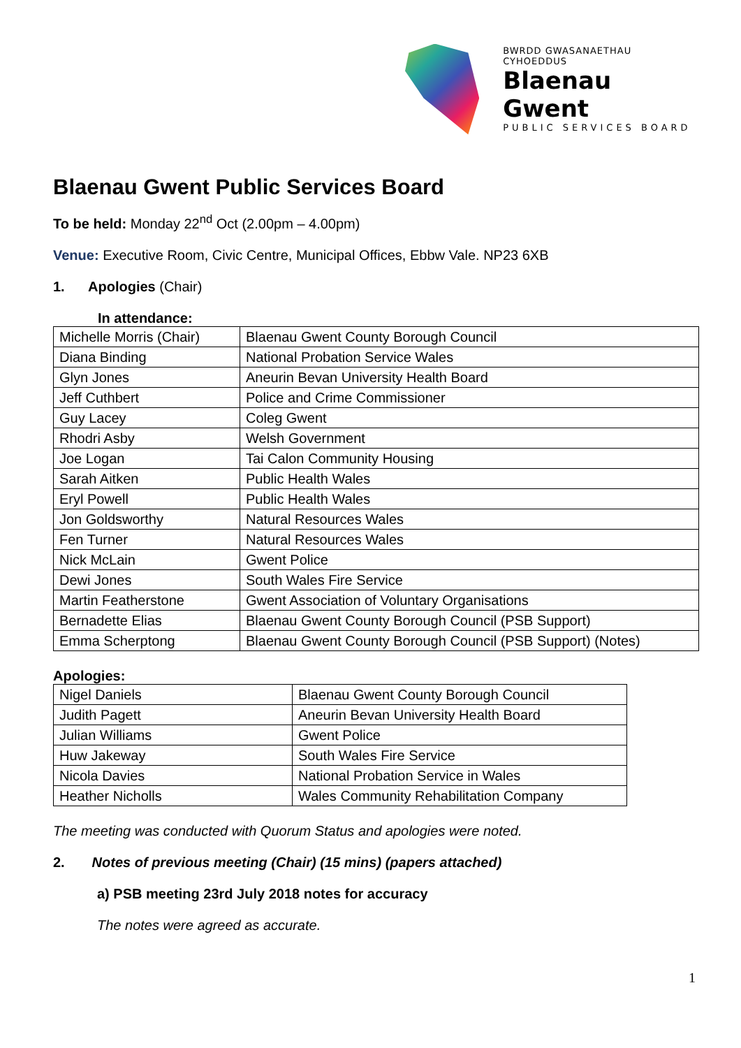BWRDD GWASANAETHAU CYHOEDDUS
Blaenau Gwent
PUBLIC SERVICES BOARD
Blaenau Gwent Public Services Board
To be held: Monday 22<sup>nd</sup> Oct (2.00pm – 4.00pm)
Venue: Executive Room, Civic Centre, Municipal Offices, Ebbw Vale. NP23 6XB
1. Apologies (Chair)
In attendance:
| Michelle Morris (Chair) | Blaenau Gwent County Borough Council |
| Diana Binding | National Probation Service Wales |
| Glyn Jones | Aneurin Bevan University Health Board |
| Jeff Cuthbert | Police and Crime Commissioner |
| Guy Lacey | Coleg Gwent |
| Rhodri Asby | Welsh Government |
| Joe Logan | Tai Calon Community Housing |
| Sarah Aitken | Public Health Wales |
| Eryl Powell | Public Health Wales |
| Jon Goldsworthy | Natural Resources Wales |
| Fen Turner | Natural Resources Wales |
| Nick McLain | Gwent Police |
| Dewi Jones | South Wales Fire Service |
| Martin Featherstone | Gwent Association of Voluntary Organisations |
| Bernadette Elias | Blaenau Gwent County Borough Council (PSB Support) |
| Emma Scherptong | Blaenau Gwent County Borough Council (PSB Support) (Notes) |
Apologies:
| Nigel Daniels | Blaenau Gwent County Borough Council |
| Judith Pagett | Aneurin Bevan University Health Board |
| Julian Williams | Gwent Police |
| Huw Jakeway | South Wales Fire Service |
| Nicola Davies | National Probation Service in Wales |
| Heather Nicholls | Wales Community Rehabilitation Company |
The meeting was conducted with Quorum Status and apologies were noted.
2. Notes of previous meeting (Chair) (15 mins) (papers attached)
a) PSB meeting 23rd July 2018 notes for accuracy
The notes were agreed as accurate.
1